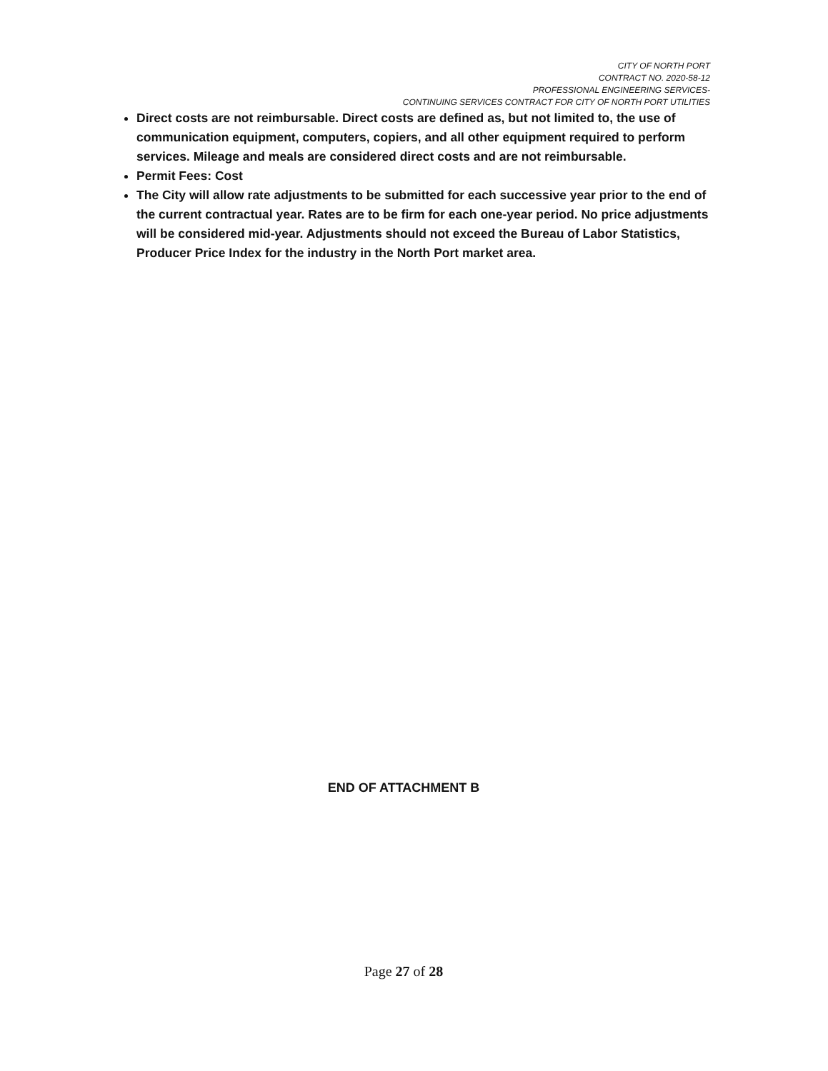CITY OF NORTH PORT
CONTRACT NO. 2020-58-12
PROFESSIONAL ENGINEERING SERVICES-
CONTINUING SERVICES CONTRACT FOR CITY OF NORTH PORT UTILITIES
Direct costs are not reimbursable. Direct costs are defined as, but not limited to, the use of communication equipment, computers, copiers, and all other equipment required to perform services. Mileage and meals are considered direct costs and are not reimbursable.
Permit Fees: Cost
The City will allow rate adjustments to be submitted for each successive year prior to the end of the current contractual year. Rates are to be firm for each one-year period. No price adjustments will be considered mid-year. Adjustments should not exceed the Bureau of Labor Statistics, Producer Price Index for the industry in the North Port market area.
END OF ATTACHMENT B
Page 27 of 28